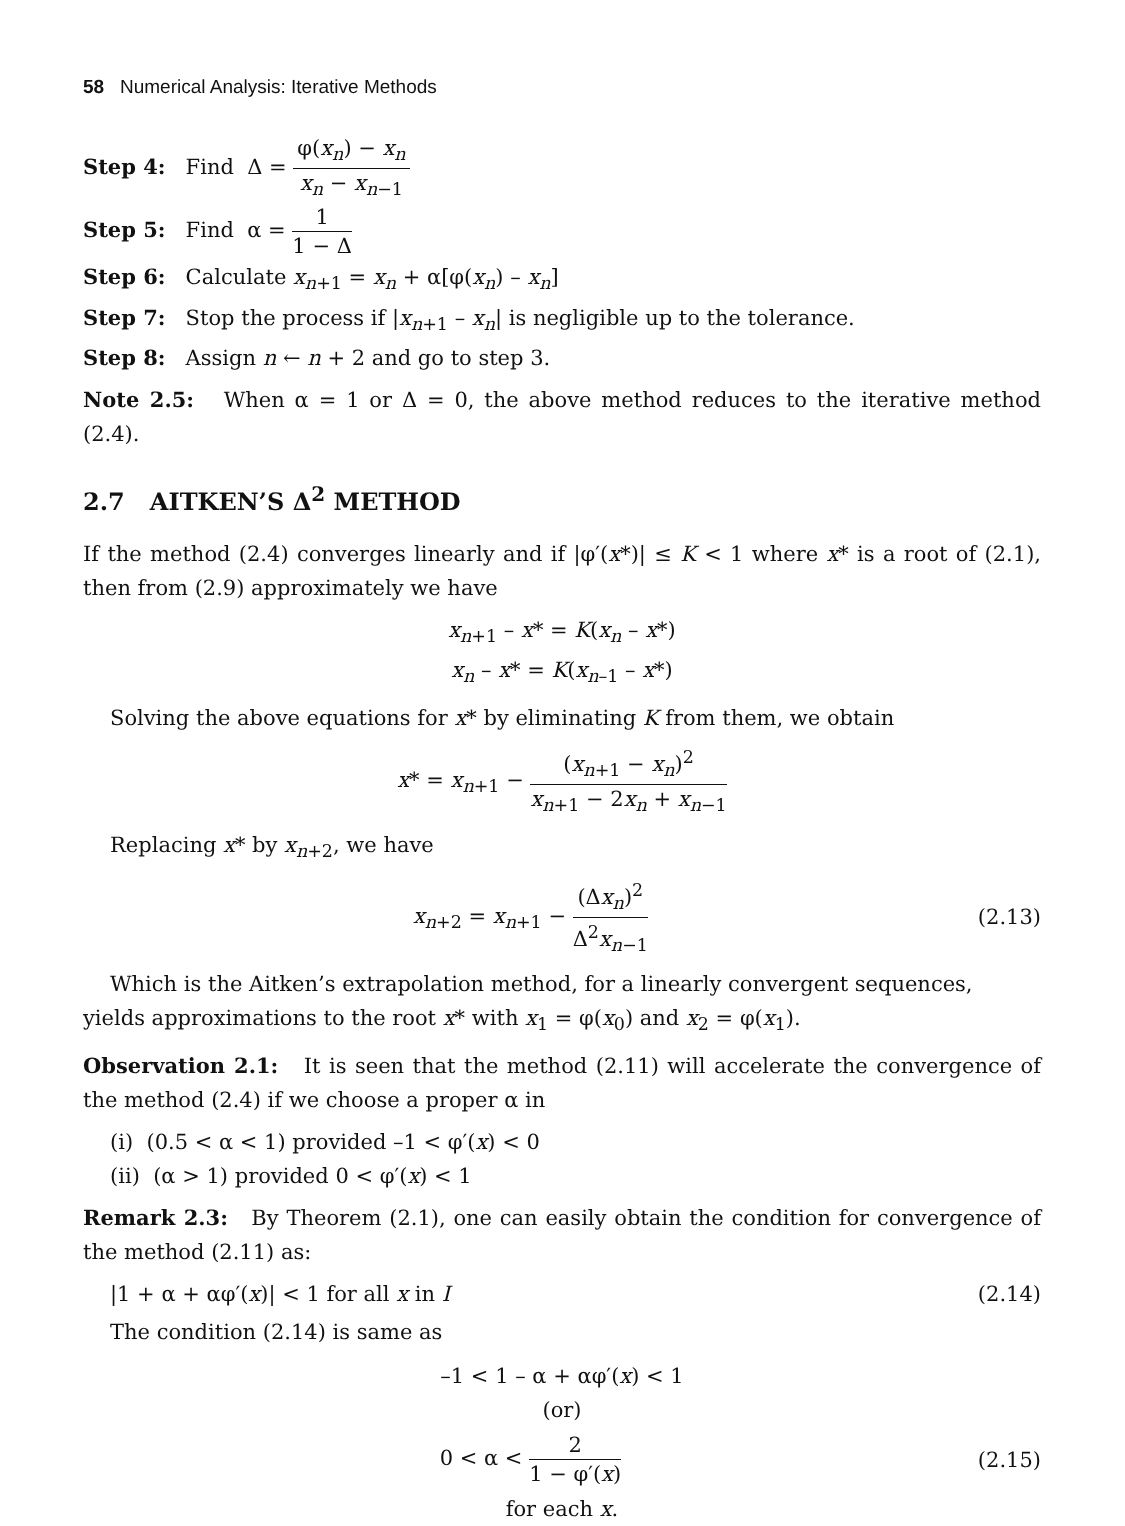58 Numerical Analysis: Iterative Methods
Step 4: Find Δ = φ(x<sub>n</sub>) − x<sub>n</sub> x<sub>n</sub> − x<sub>n−1</sub>
Step 5: Find α = 1 1 − Δ
Step 6: Calculate x<sub>n+1</sub> = x<sub>n</sub> + α[φ(x<sub>n</sub>) – x<sub>n</sub>]
Step 7: Stop the process if |x<sub>n+1</sub> – x<sub>n</sub>| is negligible up to the tolerance.
Step 8: Assign n ← n + 2 and go to step 3.
Note 2.5: When α = 1 or Δ = 0, the above method reduces to the iterative method (2.4).
2.7 AITKEN’S Δ<sup>2</sup> METHOD
If the method (2.4) converges linearly and if |φ′(x*)| ≤ K < 1 where x* is a root of (2.1), then from (2.9) approximately we have
x<sub>n+1</sub> – x* = K(x<sub>n</sub> – x*)
x<sub>n</sub> – x* = K(x<sub>n–1</sub> – x*)
Solving the above equations for x* by eliminating K from them, we obtain
x* = x<sub>n+1</sub> − (x<sub>n+1</sub> − x<sub>n</sub>)<sup>2</sup> x<sub>n+1</sub> − 2x<sub>n</sub> + x<sub>n−1</sub>
Replacing x* by x<sub>n+2</sub>, we have
x<sub>n+2</sub> = x<sub>n+1</sub> − (Δx<sub>n</sub>)<sup>2</sup> Δ<sup>2</sup>x<sub>n−1</sub> (2.13)
Which is the Aitken’s extrapolation method, for a linearly convergent sequences,
yields approximations to the root x* with x<sub>1</sub> = φ(x<sub>0</sub>) and x<sub>2</sub> = φ(x<sub>1</sub>).
Observation 2.1: It is seen that the method (2.11) will accelerate the convergence of the method (2.4) if we choose a proper α in
(i) (0.5 < α < 1) provided –1 < φ′(x) < 0
(ii) (α > 1) provided 0 < φ′(x) < 1
Remark 2.3: By Theorem (2.1), one can easily obtain the condition for convergence of the method (2.11) as:
|1 + α + αφ′(x)| < 1 for all x in I (2.14)
The condition (2.14) is same as
–1 < 1 – α + αφ′(x) < 1
(or)
0 < α < 2 1 − φ′(x) (2.15)
for each x.